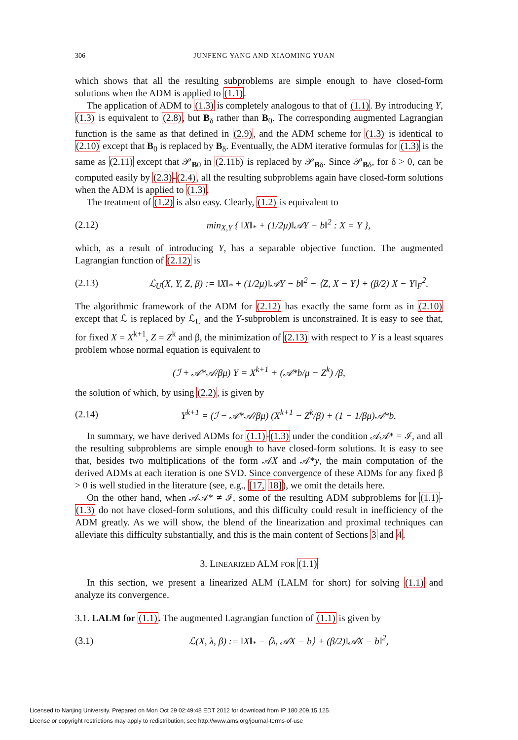306 JUNFENG YANG AND XIAOMING YUAN
which shows that all the resulting subproblems are simple enough to have closed-form solutions when the ADM is applied to (1.1).
The application of ADM to (1.3) is completely analogous to that of (1.1). By introducing Y, (1.3) is equivalent to (2.8), but B<sub>δ</sub> rather than B<sub>0</sub>. The corresponding augmented Lagrangian function is the same as that defined in (2.9), and the ADM scheme for (1.3) is identical to (2.10) except that B<sub>0</sub> is replaced by B<sub>δ</sub>. Eventually, the ADM iterative formulas for (1.3) is the same as (2.11) except that 𝒫<sub>B0</sub> in (2.11b) is replaced by 𝒫<sub>Bδ</sub>. Since 𝒫<sub>Bδ</sub>, for δ > 0, can be computed easily by (2.3)-(2.4), all the resulting subproblems again have closed-form solutions when the ADM is applied to (1.3).
The treatment of (1.2) is also easy. Clearly, (1.2) is equivalent to
(2.12) min<sub>X,Y</sub> { ‖X‖<sub>*</sub> + (1/2μ)‖𝒜Y − b‖<sup>2</sup> : X = Y },
which, as a result of introducing Y, has a separable objective function. The augmented Lagrangian function of (2.12) is
(2.13) ℒ<sub>U</sub>(X, Y, Z, β) := ‖X‖<sub>*</sub> + (1/2μ)‖𝒜Y − b‖<sup>2</sup> − ⟨Z, X − Y⟩ + (β/2)‖X − Y‖<sub>F</sub><sup>2</sup>.
The algorithmic framework of the ADM for (2.12) has exactly the same form as in (2.10) except that ℒ is replaced by ℒ<sub>U</sub> and the Y-subproblem is unconstrained. It is easy to see that, for fixed X = X<sup>k+1</sup>, Z = Z<sup>k</sup> and β, the minimization of (2.13) with respect to Y is a least squares problem whose normal equation is equivalent to
(ℐ + 𝒜*𝒜/βμ) Y = X<sup>k+1</sup> + (𝒜*b/μ − Z<sup>k</sup>) /β,
the solution of which, by using (2.2), is given by
(2.14) Y<sup>k+1</sup> = (ℐ − 𝒜*𝒜/βμ) (X<sup>k+1</sup> − Z<sup>k</sup>/β) + (1 − 1/βμ)𝒜*b.
In summary, we have derived ADMs for (1.1)-(1.3) under the condition 𝒜𝒜* = ℐ, and all the resulting subproblems are simple enough to have closed-form solutions. It is easy to see that, besides two multiplications of the form 𝒜X and 𝒜*y, the main computation of the derived ADMs at each iteration is one SVD. Since convergence of these ADMs for any fixed β > 0 is well studied in the literature (see, e.g., [17, 18]), we omit the details here.
On the other hand, when 𝒜𝒜* ≠ ℐ, some of the resulting ADM subproblems for (1.1)-(1.3) do not have closed-form solutions, and this difficulty could result in inefficiency of the ADM greatly. As we will show, the blend of the linearization and proximal techniques can alleviate this difficulty substantially, and this is the main content of Sections 3 and 4.
3. LINEARIZED ALM FOR (1.1)
In this section, we present a linearized ALM (LALM for short) for solving (1.1) and analyze its convergence.
3.1. LALM for (1.1). The augmented Lagrangian function of (1.1) is given by
(3.1) ℒ(X, λ, β) := ‖X‖<sub>*</sub> − ⟨λ, 𝒜X − b⟩ + (β/2)‖𝒜X − b‖<sup>2</sup>,
Licensed to Nanjing University. Prepared on Mon Oct 29 02:49:48 EDT 2012 for download from IP 180.209.15.125.
License or copyright restrictions may apply to redistribution; see http://www.ams.org/journal-terms-of-use